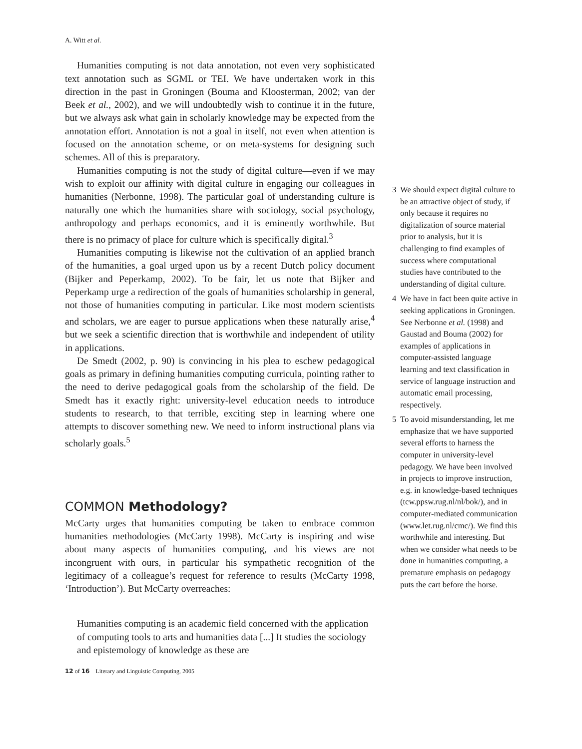A. Witt et al.
Humanities computing is not data annotation, not even very sophisticated text annotation such as SGML or TEI. We have undertaken work in this direction in the past in Groningen (Bouma and Kloosterman, 2002; van der Beek et al., 2002), and we will undoubtedly wish to continue it in the future, but we always ask what gain in scholarly knowledge may be expected from the annotation effort. Annotation is not a goal in itself, not even when attention is focused on the annotation scheme, or on meta-systems for designing such schemes. All of this is preparatory.
Humanities computing is not the study of digital culture—even if we may wish to exploit our affinity with digital culture in engaging our colleagues in humanities (Nerbonne, 1998). The particular goal of understanding culture is naturally one which the humanities share with sociology, social psychology, anthropology and perhaps economics, and it is eminently worthwhile. But there is no primacy of place for culture which is specifically digital.<sup>3</sup>
Humanities computing is likewise not the cultivation of an applied branch of the humanities, a goal urged upon us by a recent Dutch policy document (Bijker and Peperkamp, 2002). To be fair, let us note that Bijker and Peperkamp urge a redirection of the goals of humanities scholarship in general, not those of humanities computing in particular. Like most modern scientists and scholars, we are eager to pursue applications when these naturally arise,<sup>4</sup> but we seek a scientific direction that is worthwhile and independent of utility in applications.
De Smedt (2002, p. 90) is convincing in his plea to eschew pedagogical goals as primary in defining humanities computing curricula, pointing rather to the need to derive pedagogical goals from the scholarship of the field. De Smedt has it exactly right: university-level education needs to introduce students to research, to that terrible, exciting step in learning where one attempts to discover something new. We need to inform instructional plans via scholarly goals.<sup>5</sup>
COMMON Methodology?
McCarty urges that humanities computing be taken to embrace common humanities methodologies (McCarty 1998). McCarty is inspiring and wise about many aspects of humanities computing, and his views are not incongruent with ours, in particular his sympathetic recognition of the legitimacy of a colleague’s request for reference to results (McCarty 1998, ‘Introduction’). But McCarty overreaches:
Humanities computing is an academic field concerned with the application of computing tools to arts and humanities data [...] It studies the sociology and epistemology of knowledge as these are
3 We should expect digital culture to be an attractive object of study, if only because it requires no digitalization of source material prior to analysis, but it is challenging to find examples of success where computational studies have contributed to the understanding of digital culture.
4 We have in fact been quite active in seeking applications in Groningen. See Nerbonne et al. (1998) and Gaustad and Bouma (2002) for examples of applications in computer-assisted language learning and text classification in service of language instruction and automatic email processing, respectively.
5 To avoid misunderstanding, let me emphasize that we have supported several efforts to harness the computer in university-level pedagogy. We have been involved in projects to improve instruction, e.g. in knowledge-based techniques (tcw.ppsw.rug.nl/nl/bok/), and in computer-mediated communication (www.let.rug.nl/cmc/). We find this worthwhile and interesting. But when we consider what needs to be done in humanities computing, a premature emphasis on pedagogy puts the cart before the horse.
12 of 16 Literary and Linguistic Computing, 2005